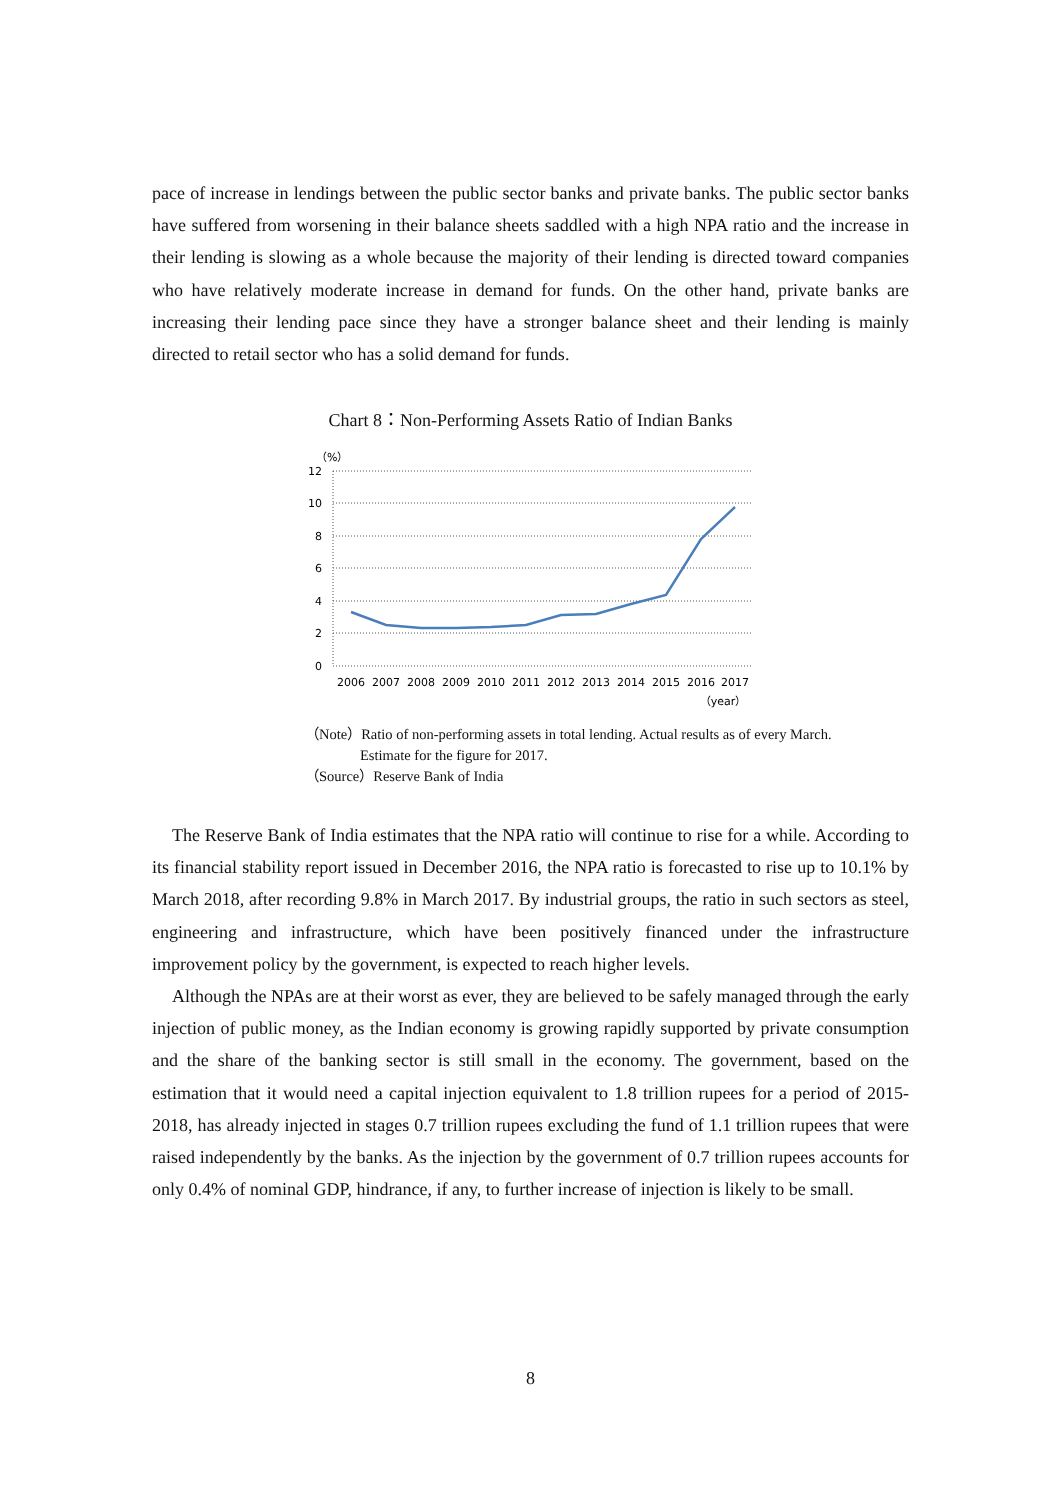pace of increase in lendings between the public sector banks and private banks. The public sector banks have suffered from worsening in their balance sheets saddled with a high NPA ratio and the increase in their lending is slowing as a whole because the majority of their lending is directed toward companies who have relatively moderate increase in demand for funds. On the other hand, private banks are increasing their lending pace since they have a stronger balance sheet and their lending is mainly directed to retail sector who has a solid demand for funds.
Chart 8：Non-Performing Assets Ratio of Indian Banks
（%）
12
10
8
6
4
2
0
2006
2007
2008
2009
2010
2011
2012
2013
2014
2015
2016
2017
（year）
（Note）Ratio of non-performing assets in total lending. Actual results as of every March.
Estimate for the figure for 2017.
（Source）Reserve Bank of India
The Reserve Bank of India estimates that the NPA ratio will continue to rise for a while. According to its financial stability report issued in December 2016, the NPA ratio is forecasted to rise up to 10.1% by March 2018, after recording 9.8% in March 2017. By industrial groups, the ratio in such sectors as steel, engineering and infrastructure, which have been positively financed under the infrastructure improvement policy by the government, is expected to reach higher levels.
Although the NPAs are at their worst as ever, they are believed to be safely managed through the early injection of public money, as the Indian economy is growing rapidly supported by private consumption and the share of the banking sector is still small in the economy. The government, based on the estimation that it would need a capital injection equivalent to 1.8 trillion rupees for a period of 2015-2018, has already injected in stages 0.7 trillion rupees excluding the fund of 1.1 trillion rupees that were raised independently by the banks. As the injection by the government of 0.7 trillion rupees accounts for only 0.4% of nominal GDP, hindrance, if any, to further increase of injection is likely to be small.
8